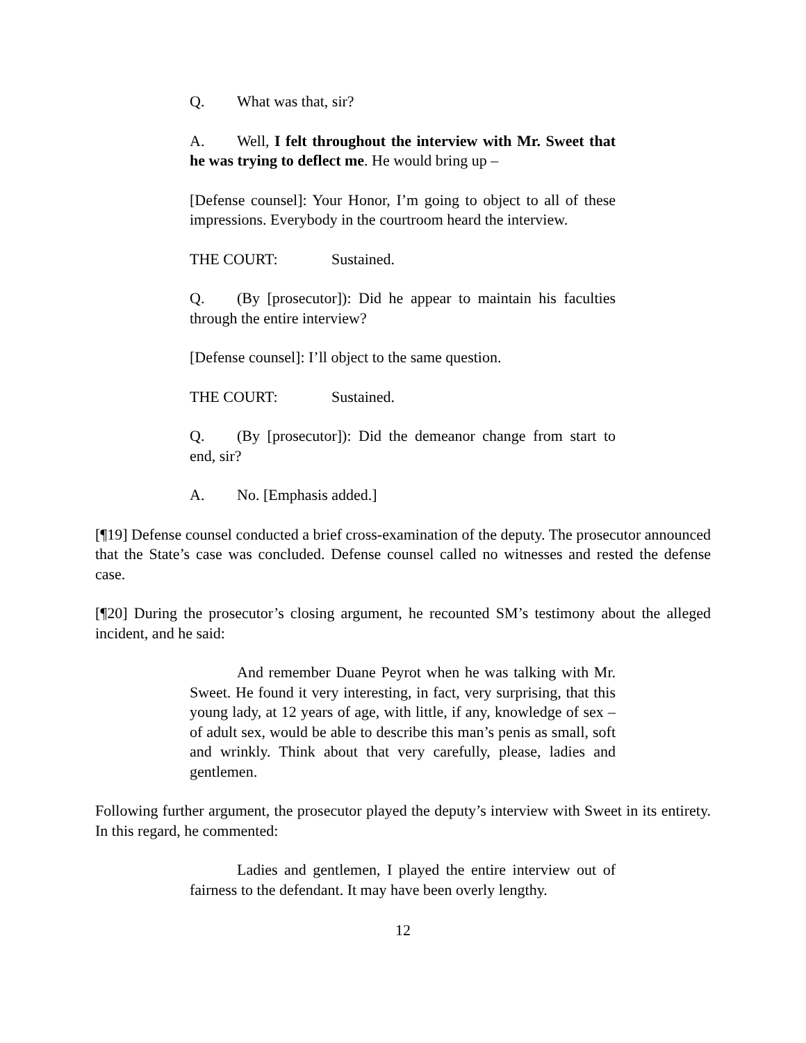Q. What was that, sir?
A. Well, I felt throughout the interview with Mr. Sweet that he was trying to deflect me. He would bring up –
[Defense counsel]: Your Honor, I’m going to object to all of these impressions. Everybody in the courtroom heard the interview.
THE COURT: Sustained.
Q. (By [prosecutor]): Did he appear to maintain his faculties through the entire interview?
[Defense counsel]: I’ll object to the same question.
THE COURT: Sustained.
Q. (By [prosecutor]): Did the demeanor change from start to end, sir?
A. No. [Emphasis added.]
[¶19] Defense counsel conducted a brief cross-examination of the deputy. The prosecutor announced that the State’s case was concluded. Defense counsel called no witnesses and rested the defense case.
[¶20] During the prosecutor’s closing argument, he recounted SM’s testimony about the alleged incident, and he said:
And remember Duane Peyrot when he was talking with Mr. Sweet. He found it very interesting, in fact, very surprising, that this young lady, at 12 years of age, with little, if any, knowledge of sex – of adult sex, would be able to describe this man’s penis as small, soft and wrinkly. Think about that very carefully, please, ladies and gentlemen.
Following further argument, the prosecutor played the deputy’s interview with Sweet in its entirety. In this regard, he commented:
Ladies and gentlemen, I played the entire interview out of fairness to the defendant. It may have been overly lengthy.
12